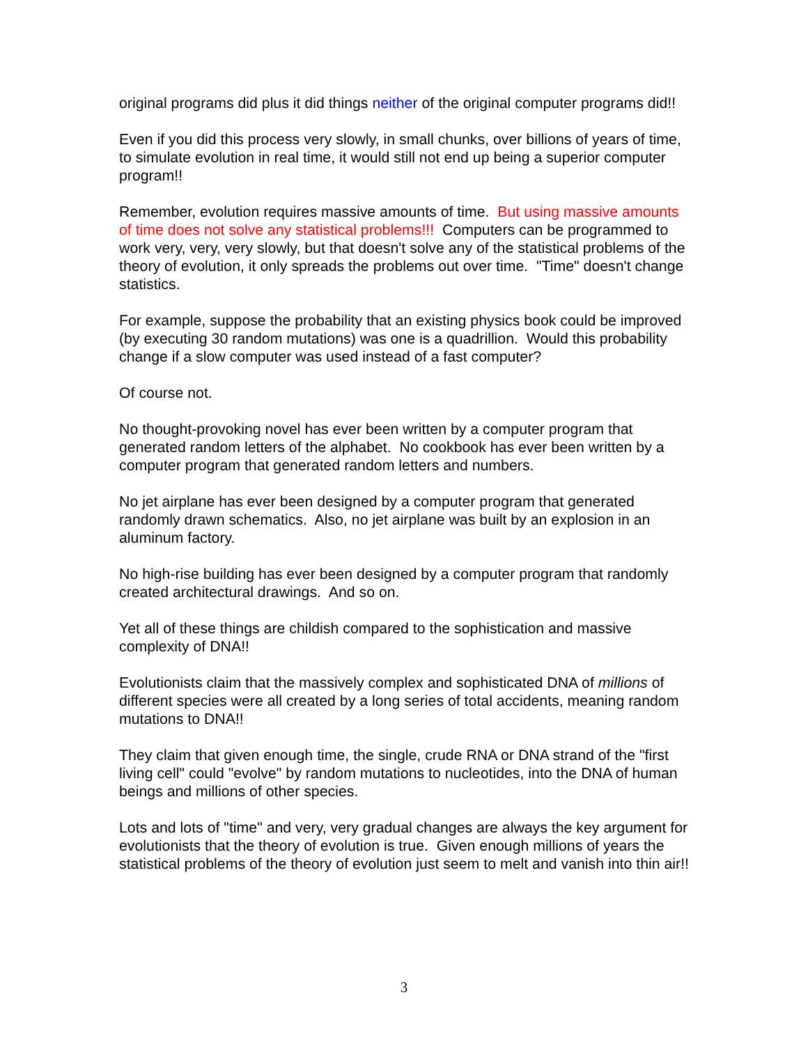original programs did plus it did things neither of the original computer programs did!!
Even if you did this process very slowly, in small chunks, over billions of years of time, to simulate evolution in real time, it would still not end up being a superior computer program!!
Remember, evolution requires massive amounts of time. But using massive amounts of time does not solve any statistical problems!!! Computers can be programmed to work very, very, very slowly, but that doesn't solve any of the statistical problems of the theory of evolution, it only spreads the problems out over time. "Time" doesn't change statistics.
For example, suppose the probability that an existing physics book could be improved (by executing 30 random mutations) was one is a quadrillion. Would this probability change if a slow computer was used instead of a fast computer?
Of course not.
No thought-provoking novel has ever been written by a computer program that generated random letters of the alphabet. No cookbook has ever been written by a computer program that generated random letters and numbers.
No jet airplane has ever been designed by a computer program that generated randomly drawn schematics. Also, no jet airplane was built by an explosion in an aluminum factory.
No high-rise building has ever been designed by a computer program that randomly created architectural drawings. And so on.
Yet all of these things are childish compared to the sophistication and massive complexity of DNA!!
Evolutionists claim that the massively complex and sophisticated DNA of millions of different species were all created by a long series of total accidents, meaning random mutations to DNA!!
They claim that given enough time, the single, crude RNA or DNA strand of the "first living cell" could "evolve" by random mutations to nucleotides, into the DNA of human beings and millions of other species.
Lots and lots of "time" and very, very gradual changes are always the key argument for evolutionists that the theory of evolution is true. Given enough millions of years the statistical problems of the theory of evolution just seem to melt and vanish into thin air!!
3